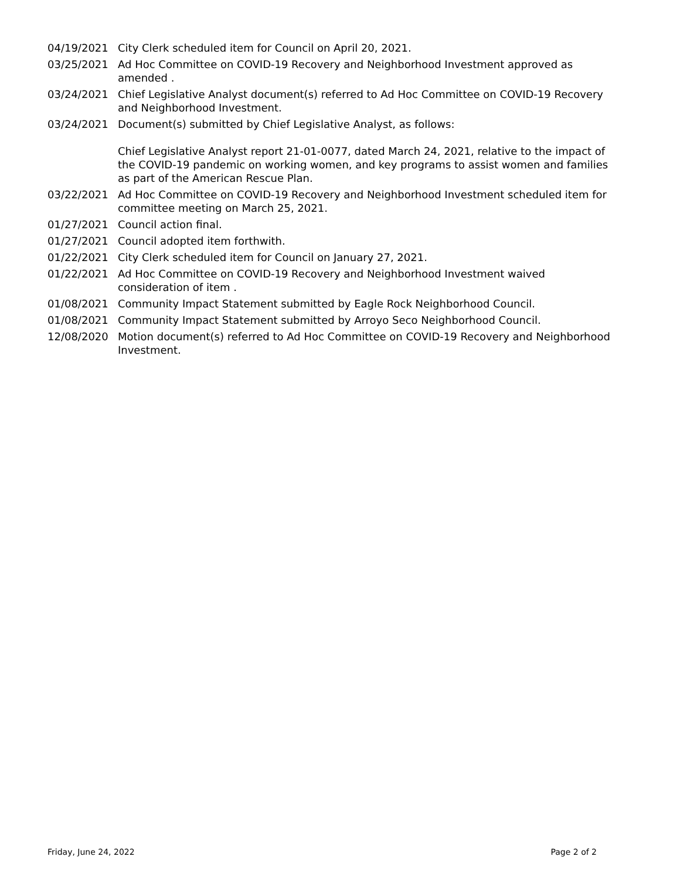04/19/2021 City Clerk scheduled item for Council on April 20, 2021.
03/25/2021 Ad Hoc Committee on COVID-19 Recovery and Neighborhood Investment approved as amended .
03/24/2021 Chief Legislative Analyst document(s) referred to Ad Hoc Committee on COVID-19 Recovery and Neighborhood Investment.
03/24/2021 Document(s) submitted by Chief Legislative Analyst, as follows:
Chief Legislative Analyst report 21-01-0077, dated March 24, 2021, relative to the impact of the COVID-19 pandemic on working women, and key programs to assist women and families as part of the American Rescue Plan.
03/22/2021 Ad Hoc Committee on COVID-19 Recovery and Neighborhood Investment scheduled item for committee meeting on March 25, 2021.
01/27/2021 Council action final.
01/27/2021 Council adopted item forthwith.
01/22/2021 City Clerk scheduled item for Council on January 27, 2021.
01/22/2021 Ad Hoc Committee on COVID-19 Recovery and Neighborhood Investment waived consideration of item .
01/08/2021 Community Impact Statement submitted by Eagle Rock Neighborhood Council.
01/08/2021 Community Impact Statement submitted by Arroyo Seco Neighborhood Council.
12/08/2020 Motion document(s) referred to Ad Hoc Committee on COVID-19 Recovery and Neighborhood Investment.
Friday, June 24, 2022 Page 2 of 2